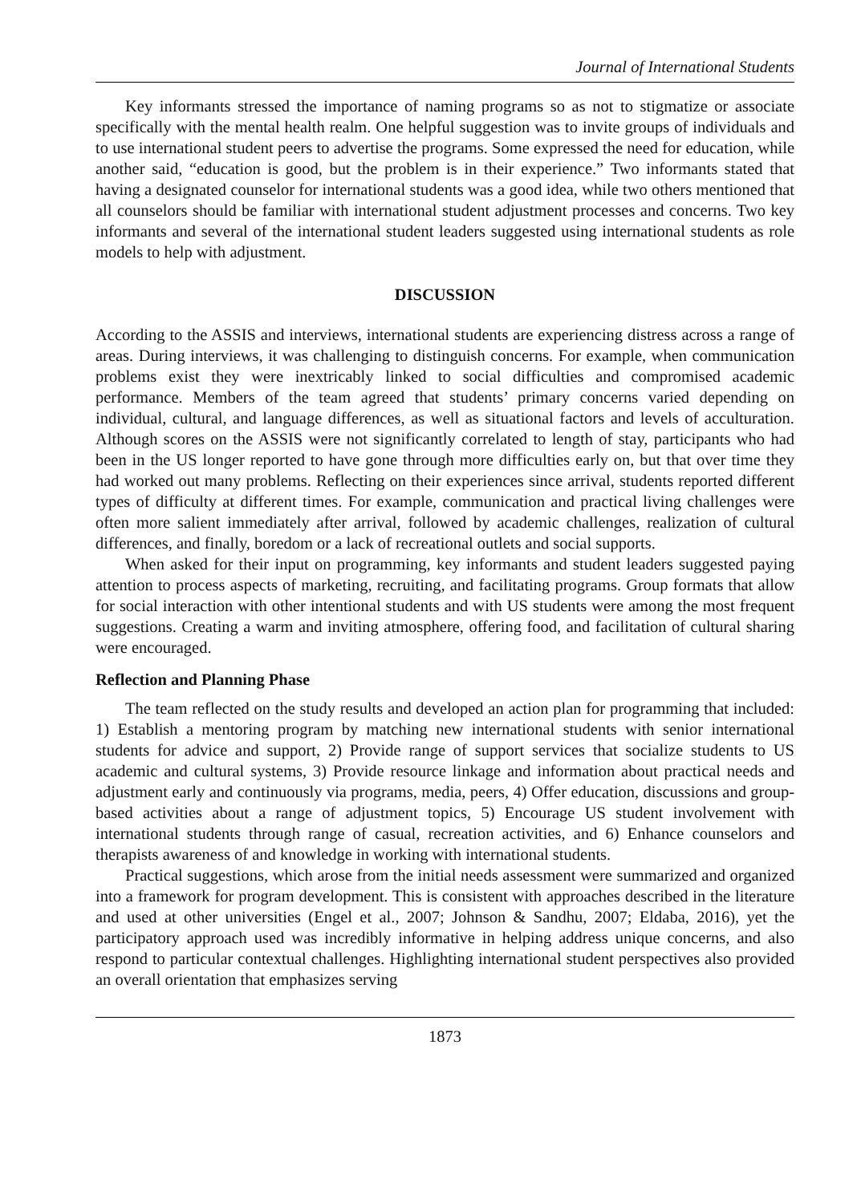Journal of International Students
Key informants stressed the importance of naming programs so as not to stigmatize or associate specifically with the mental health realm. One helpful suggestion was to invite groups of individuals and to use international student peers to advertise the programs. Some expressed the need for education, while another said, “education is good, but the problem is in their experience.” Two informants stated that having a designated counselor for international students was a good idea, while two others mentioned that all counselors should be familiar with international student adjustment processes and concerns. Two key informants and several of the international student leaders suggested using international students as role models to help with adjustment.
DISCUSSION
According to the ASSIS and interviews, international students are experiencing distress across a range of areas. During interviews, it was challenging to distinguish concerns. For example, when communication problems exist they were inextricably linked to social difficulties and compromised academic performance. Members of the team agreed that students’ primary concerns varied depending on individual, cultural, and language differences, as well as situational factors and levels of acculturation. Although scores on the ASSIS were not significantly correlated to length of stay, participants who had been in the US longer reported to have gone through more difficulties early on, but that over time they had worked out many problems. Reflecting on their experiences since arrival, students reported different types of difficulty at different times. For example, communication and practical living challenges were often more salient immediately after arrival, followed by academic challenges, realization of cultural differences, and finally, boredom or a lack of recreational outlets and social supports.
When asked for their input on programming, key informants and student leaders suggested paying attention to process aspects of marketing, recruiting, and facilitating programs. Group formats that allow for social interaction with other intentional students and with US students were among the most frequent suggestions. Creating a warm and inviting atmosphere, offering food, and facilitation of cultural sharing were encouraged.
Reflection and Planning Phase
The team reflected on the study results and developed an action plan for programming that included: 1) Establish a mentoring program by matching new international students with senior international students for advice and support, 2) Provide range of support services that socialize students to US academic and cultural systems, 3) Provide resource linkage and information about practical needs and adjustment early and continuously via programs, media, peers, 4) Offer education, discussions and group-based activities about a range of adjustment topics, 5) Encourage US student involvement with international students through range of casual, recreation activities, and 6) Enhance counselors and therapists awareness of and knowledge in working with international students.
Practical suggestions, which arose from the initial needs assessment were summarized and organized into a framework for program development. This is consistent with approaches described in the literature and used at other universities (Engel et al., 2007; Johnson & Sandhu, 2007; Eldaba, 2016), yet the participatory approach used was incredibly informative in helping address unique concerns, and also respond to particular contextual challenges. Highlighting international student perspectives also provided an overall orientation that emphasizes serving
1873